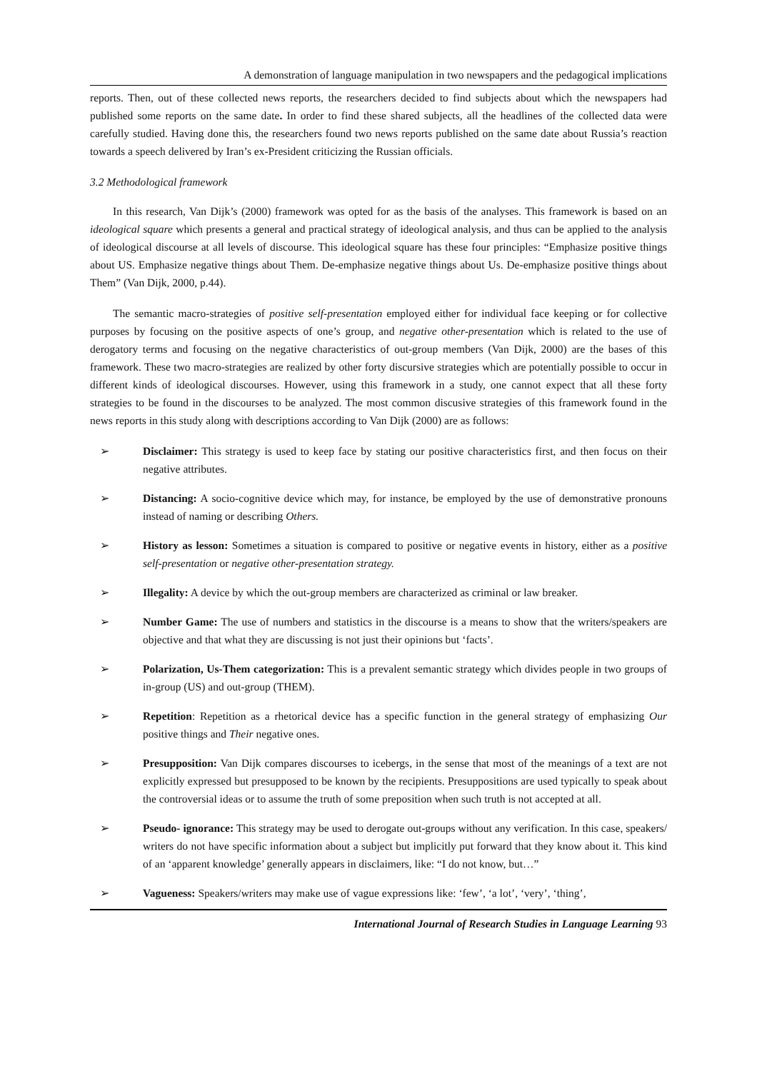A demonstration of language manipulation in two newspapers and the pedagogical implications
reports. Then, out of these collected news reports, the researchers decided to find subjects about which the newspapers had published some reports on the same date. In order to find these shared subjects, all the headlines of the collected data were carefully studied. Having done this, the researchers found two news reports published on the same date about Russia’s reaction towards a speech delivered by Iran’s ex-President criticizing the Russian officials.
3.2 Methodological framework
In this research, Van Dijk’s (2000) framework was opted for as the basis of the analyses. This framework is based on an ideological square which presents a general and practical strategy of ideological analysis, and thus can be applied to the analysis of ideological discourse at all levels of discourse. This ideological square has these four principles: “Emphasize positive things about US. Emphasize negative things about Them. De-emphasize negative things about Us. De-emphasize positive things about Them” (Van Dijk, 2000, p.44).
The semantic macro-strategies of positive self-presentation employed either for individual face keeping or for collective purposes by focusing on the positive aspects of one’s group, and negative other-presentation which is related to the use of derogatory terms and focusing on the negative characteristics of out-group members (Van Dijk, 2000) are the bases of this framework. These two macro-strategies are realized by other forty discursive strategies which are potentially possible to occur in different kinds of ideological discourses. However, using this framework in a study, one cannot expect that all these forty strategies to be found in the discourses to be analyzed. The most common discusive strategies of this framework found in the news reports in this study along with descriptions according to Van Dijk (2000) are as follows:
➢ Disclaimer: This strategy is used to keep face by stating our positive characteristics first, and then focus on their negative attributes.
➢ Distancing: A socio-cognitive device which may, for instance, be employed by the use of demonstrative pronouns instead of naming or describing Others.
➢ History as lesson: Sometimes a situation is compared to positive or negative events in history, either as a positive self-presentation or negative other-presentation strategy.
➢ Illegality: A device by which the out-group members are characterized as criminal or law breaker.
➢ Number Game: The use of numbers and statistics in the discourse is a means to show that the writers/speakers are objective and that what they are discussing is not just their opinions but ‘facts’.
➢ Polarization, Us-Them categorization: This is a prevalent semantic strategy which divides people in two groups of in-group (US) and out-group (THEM).
➢ Repetition: Repetition as a rhetorical device has a specific function in the general strategy of emphasizing Our positive things and Their negative ones.
➢ Presupposition: Van Dijk compares discourses to icebergs, in the sense that most of the meanings of a text are not explicitly expressed but presupposed to be known by the recipients. Presuppositions are used typically to speak about the controversial ideas or to assume the truth of some preposition when such truth is not accepted at all.
➢ Pseudo- ignorance: This strategy may be used to derogate out-groups without any verification. In this case, speakers/ writers do not have specific information about a subject but implicitly put forward that they know about it. This kind of an ‘apparent knowledge’ generally appears in disclaimers, like: “I do not know, but…”
➢ Vagueness: Speakers/writers may make use of vague expressions like: ‘few’, ‘a lot’, ‘very’, ‘thing’,
International Journal of Research Studies in Language Learning 93